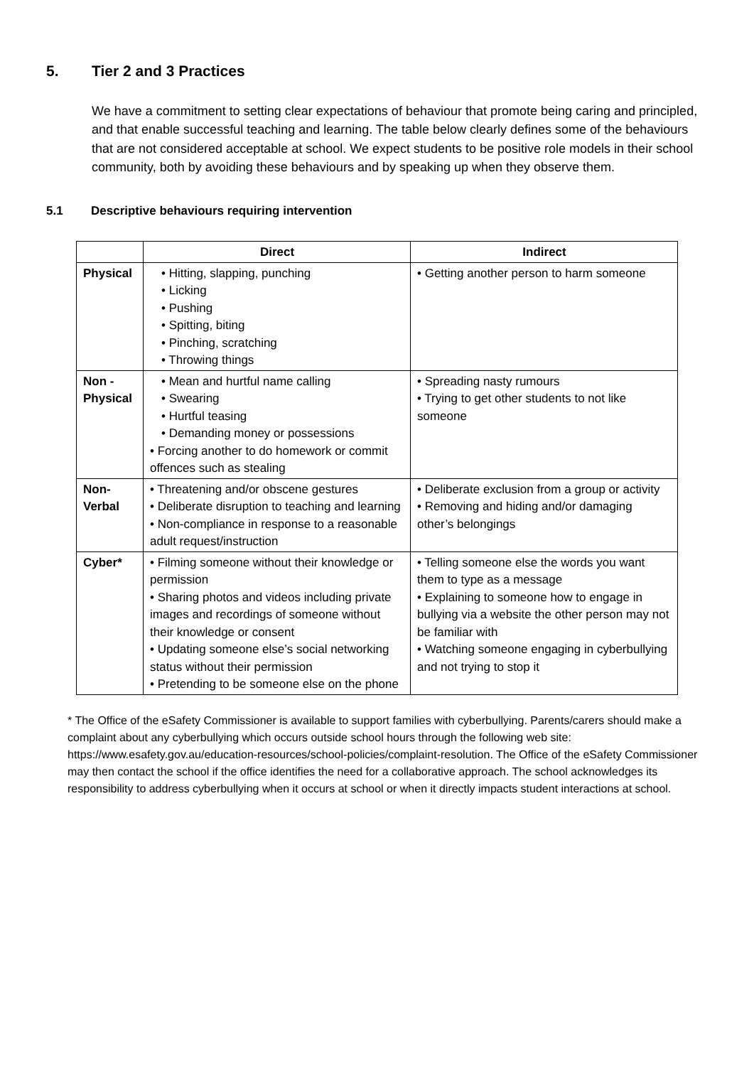5. Tier 2 and 3 Practices
We have a commitment to setting clear expectations of behaviour that promote being caring and principled, and that enable successful teaching and learning. The table below clearly defines some of the behaviours that are not considered acceptable at school. We expect students to be positive role models in their school community, both by avoiding these behaviours and by speaking up when they observe them.
5.1 Descriptive behaviours requiring intervention
| | Direct | Indirect |
| --- | --- | --- |
| Physical | • Hitting, slapping, punching • Licking • Pushing • Spitting, biting • Pinching, scratching • Throwing things | • Getting another person to harm someone |
| Non - Physical | • Mean and hurtful name calling • Swearing • Hurtful teasing • Demanding money or possessions • Forcing another to do homework or commit offences such as stealing | • Spreading nasty rumours • Trying to get other students to not like someone |
| Non-Verbal | • Threatening and/or obscene gestures • Deliberate disruption to teaching and learning • Non-compliance in response to a reasonable adult request/instruction | • Deliberate exclusion from a group or activity • Removing and hiding and/or damaging other’s belongings |
| Cyber* | • Filming someone without their knowledge or permission • Sharing photos and videos including private images and recordings of someone without their knowledge or consent • Updating someone else’s social networking status without their permission • Pretending to be someone else on the phone | • Telling someone else the words you want them to type as a message • Explaining to someone how to engage in bullying via a website the other person may not be familiar with • Watching someone engaging in cyberbullying and not trying to stop it |
* The Office of the eSafety Commissioner is available to support families with cyberbullying. Parents/carers should make a complaint about any cyberbullying which occurs outside school hours through the following web site: https://www.esafety.gov.au/education-resources/school-policies/complaint-resolution. The Office of the eSafety Commissioner may then contact the school if the office identifies the need for a collaborative approach. The school acknowledges its responsibility to address cyberbullying when it occurs at school or when it directly impacts student interactions at school.